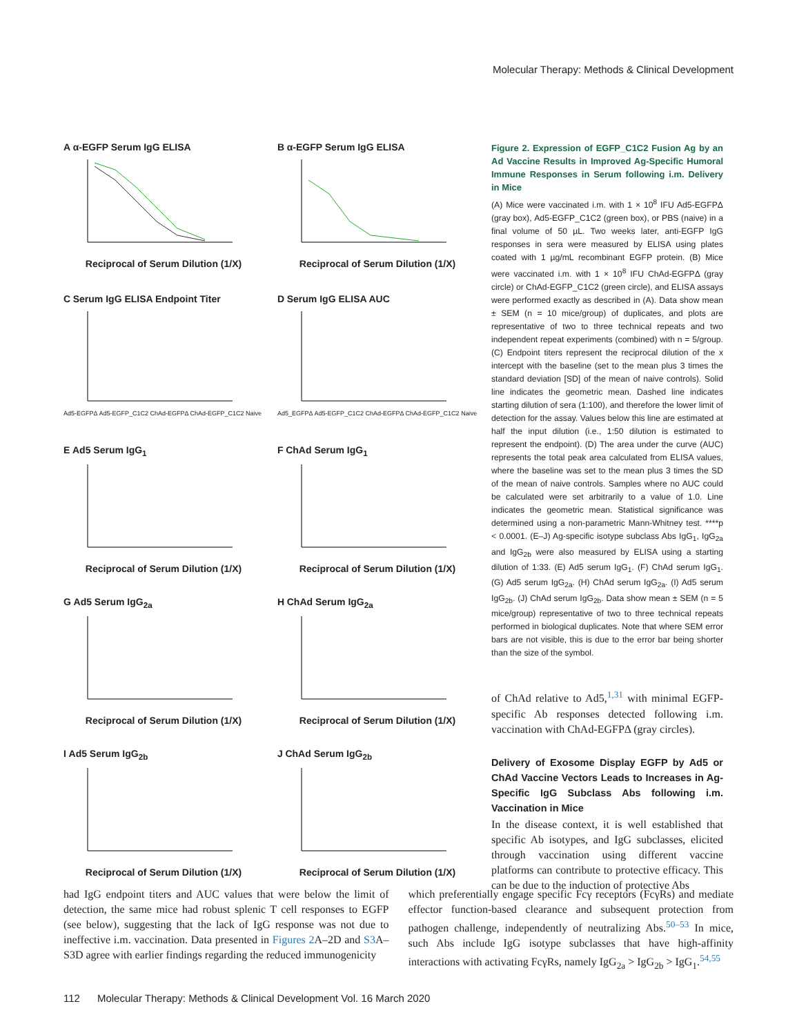Molecular Therapy: Methods & Clinical Development
A α-EGFP Serum IgG ELISA
Reciprocal of Serum Dilution (1/X)
B α-EGFP Serum IgG ELISA
Reciprocal of Serum Dilution (1/X)
C Serum IgG ELISA Endpoint Titer
Ad5-EGFPΔ Ad5-EGFP_C1C2 ChAd-EGFPΔ ChAd-EGFP_C1C2 Naive
D Serum IgG ELISA AUC
Ad5_EGFPΔ Ad5-EGFP_C1C2 ChAd-EGFPΔ ChAd-EGFP_C1C2 Naive
E Ad5 Serum IgG<sub>1</sub>
Reciprocal of Serum Dilution (1/X)
F ChAd Serum IgG<sub>1</sub>
Reciprocal of Serum Dilution (1/X)
G Ad5 Serum IgG<sub>2a</sub>
Reciprocal of Serum Dilution (1/X)
H ChAd Serum IgG<sub>2a</sub>
Reciprocal of Serum Dilution (1/X)
I Ad5 Serum IgG<sub>2b</sub>
Reciprocal of Serum Dilution (1/X)
J ChAd Serum IgG<sub>2b</sub>
Reciprocal of Serum Dilution (1/X)
Figure 2. Expression of EGFP_C1C2 Fusion Ag by an Ad Vaccine Results in Improved Ag-Specific Humoral Immune Responses in Serum following i.m. Delivery in Mice
(A) Mice were vaccinated i.m. with 1 × 10<sup>8</sup> IFU Ad5-EGFPΔ (gray box), Ad5-EGFP_C1C2 (green box), or PBS (naive) in a final volume of 50 µL. Two weeks later, anti-EGFP IgG responses in sera were measured by ELISA using plates coated with 1 µg/mL recombinant EGFP protein. (B) Mice were vaccinated i.m. with 1 × 10<sup>8</sup> IFU ChAd-EGFPΔ (gray circle) or ChAd-EGFP_C1C2 (green circle), and ELISA assays were performed exactly as described in (A). Data show mean ± SEM (n = 10 mice/group) of duplicates, and plots are representative of two to three technical repeats and two independent repeat experiments (combined) with n = 5/group. (C) Endpoint titers represent the reciprocal dilution of the x intercept with the baseline (set to the mean plus 3 times the standard deviation [SD] of the mean of naive controls). Solid line indicates the geometric mean. Dashed line indicates starting dilution of sera (1:100), and therefore the lower limit of detection for the assay. Values below this line are estimated at half the input dilution (i.e., 1:50 dilution is estimated to represent the endpoint). (D) The area under the curve (AUC) represents the total peak area calculated from ELISA values, where the baseline was set to the mean plus 3 times the SD of the mean of naive controls. Samples where no AUC could be calculated were set arbitrarily to a value of 1.0. Line indicates the geometric mean. Statistical significance was determined using a non-parametric Mann-Whitney test. ****p < 0.0001. (E–J) Ag-specific isotype subclass Abs IgG<sub>1</sub>, IgG<sub>2a</sub> and IgG<sub>2b</sub> were also measured by ELISA using a starting dilution of 1:33. (E) Ad5 serum IgG<sub>1</sub>. (F) ChAd serum IgG<sub>1</sub>. (G) Ad5 serum IgG<sub>2a</sub>. (H) ChAd serum IgG<sub>2a</sub>. (I) Ad5 serum IgG<sub>2b</sub>. (J) ChAd serum IgG<sub>2b</sub>. Data show mean ± SEM (n = 5 mice/group) representative of two to three technical repeats performed in biological duplicates. Note that where SEM error bars are not visible, this is due to the error bar being shorter than the size of the symbol.
of ChAd relative to Ad5,<sup>1,31</sup> with minimal EGFP-specific Ab responses detected following i.m. vaccination with ChAd-EGFPΔ (gray circles).
Delivery of Exosome Display EGFP by Ad5 or ChAd Vaccine Vectors Leads to Increases in Ag-Specific IgG Subclass Abs following i.m. Vaccination in Mice
In the disease context, it is well established that specific Ab isotypes, and IgG subclasses, elicited through vaccination using different vaccine platforms can contribute to protective efficacy. This can be due to the induction of protective Abs
had IgG endpoint titers and AUC values that were below the limit of detection, the same mice had robust splenic T cell responses to EGFP (see below), suggesting that the lack of IgG response was not due to ineffective i.m. vaccination. Data presented in Figures 2 A–2D and S3 A–S3D agree with earlier findings regarding the reduced immunogenicity
which preferentially engage specific Fcγ receptors (FcγRs) and mediate effector function-based clearance and subsequent protection from pathogen challenge, independently of neutralizing Abs.<sup>50–53</sup> In mice, such Abs include IgG isotype subclasses that have high-affinity interactions with activating FcγRs, namely IgG<sub>2a</sub> > IgG<sub>2b</sub> > IgG<sub>1</sub>.<sup>54,55</sup>
112 Molecular Therapy: Methods & Clinical Development Vol. 16 March 2020